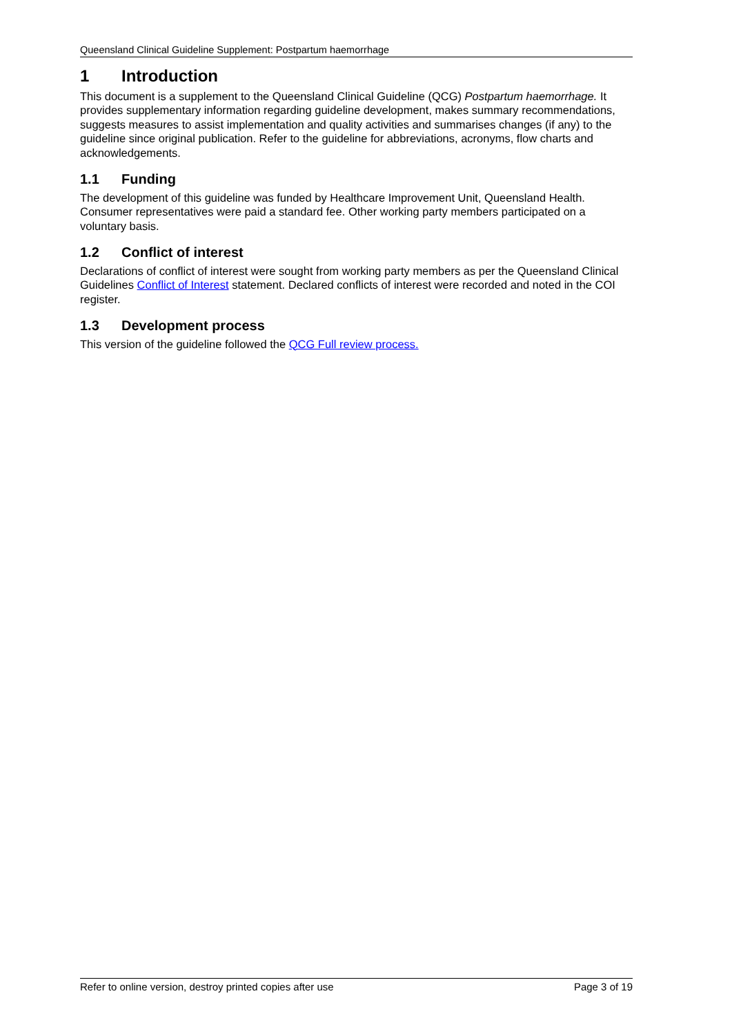Queensland Clinical Guideline Supplement: Postpartum haemorrhage
1 Introduction
This document is a supplement to the Queensland Clinical Guideline (QCG) Postpartum haemorrhage. It provides supplementary information regarding guideline development, makes summary recommendations, suggests measures to assist implementation and quality activities and summarises changes (if any) to the guideline since original publication. Refer to the guideline for abbreviations, acronyms, flow charts and acknowledgements.
1.1 Funding
The development of this guideline was funded by Healthcare Improvement Unit, Queensland Health. Consumer representatives were paid a standard fee. Other working party members participated on a voluntary basis.
1.2 Conflict of interest
Declarations of conflict of interest were sought from working party members as per the Queensland Clinical Guidelines Conflict of Interest statement. Declared conflicts of interest were recorded and noted in the COI register.
1.3 Development process
This version of the guideline followed the QCG Full review process.
Refer to online version, destroy printed copies after use Page 3 of 19